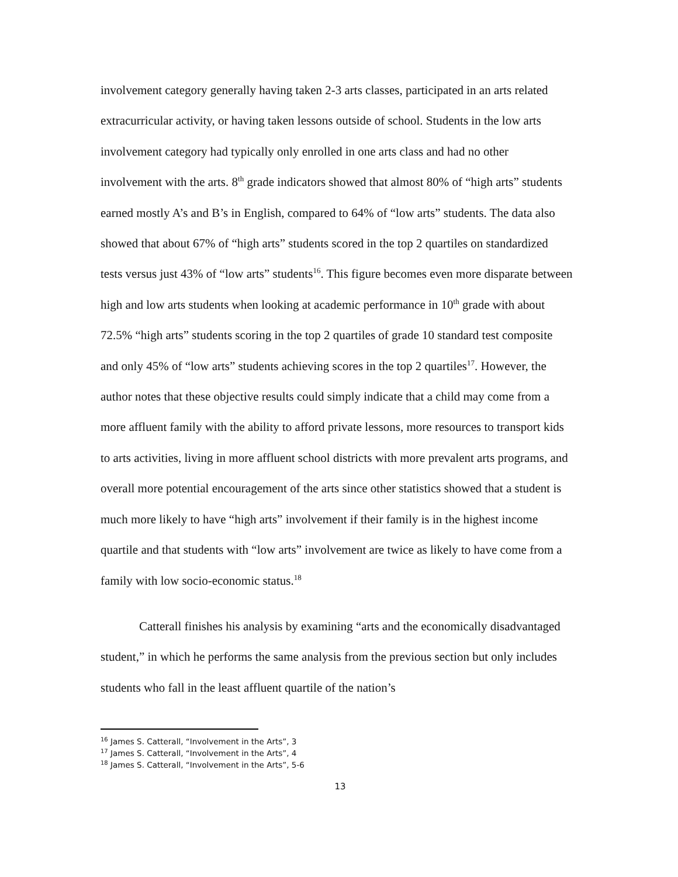involvement category generally having taken 2-3 arts classes, participated in an arts related extracurricular activity, or having taken lessons outside of school. Students in the low arts involvement category had typically only enrolled in one arts class and had no other involvement with the arts. 8<sup>th</sup> grade indicators showed that almost 80% of “high arts” students earned mostly A’s and B’s in English, compared to 64% of “low arts” students. The data also showed that about 67% of “high arts” students scored in the top 2 quartiles on standardized tests versus just 43% of “low arts” students<sup>16</sup>. This figure becomes even more disparate between high and low arts students when looking at academic performance in 10<sup>th</sup> grade with about 72.5% “high arts” students scoring in the top 2 quartiles of grade 10 standard test composite and only 45% of “low arts” students achieving scores in the top 2 quartiles<sup>17</sup>. However, the author notes that these objective results could simply indicate that a child may come from a more affluent family with the ability to afford private lessons, more resources to transport kids to arts activities, living in more affluent school districts with more prevalent arts programs, and overall more potential encouragement of the arts since other statistics showed that a student is much more likely to have “high arts” involvement if their family is in the highest income quartile and that students with “low arts” involvement are twice as likely to have come from a family with low socio-economic status.<sup>18</sup>
Catterall finishes his analysis by examining “arts and the economically disadvantaged student,” in which he performs the same analysis from the previous section but only includes students who fall in the least affluent quartile of the nation’s
<sup>16</sup> James S. Catterall, “Involvement in the Arts”, 3
<sup>17</sup> James S. Catterall, “Involvement in the Arts”, 4
<sup>18</sup> James S. Catterall, “Involvement in the Arts”, 5-6
13